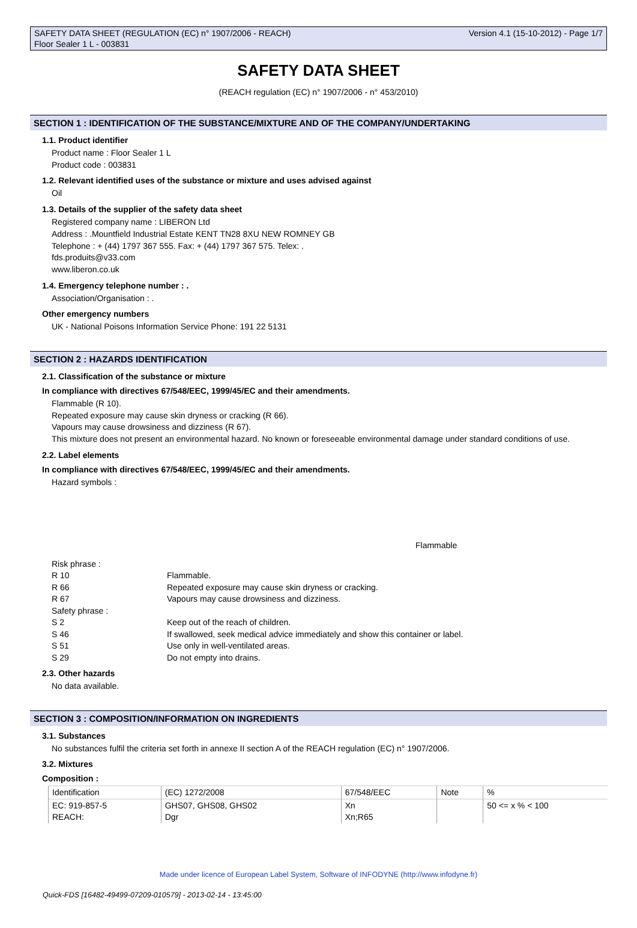SAFETY DATA SHEET (REGULATION (EC) n° 1907/2006 - REACH) Version 4.1 (15-10-2012) - Page 1/7
Floor Sealer 1 L - 003831
SAFETY DATA SHEET
(REACH regulation (EC) n° 1907/2006 - n° 453/2010)
SECTION 1 : IDENTIFICATION OF THE SUBSTANCE/MIXTURE AND OF THE COMPANY/UNDERTAKING
1.1. Product identifier
Product name : Floor Sealer 1 L
Product code : 003831
1.2. Relevant identified uses of the substance or mixture and uses advised against
Oil
1.3. Details of the supplier of the safety data sheet
Registered company name : LIBERON Ltd
Address : .Mountfield Industrial Estate KENT TN28 8XU NEW ROMNEY GB
Telephone : + (44) 1797 367 555. Fax: + (44) 1797 367 575. Telex: .
fds.produits@v33.com
www.liberon.co.uk
1.4. Emergency telephone number : .
Association/Organisation : .
Other emergency numbers
UK - National Poisons Information Service Phone: 191 22 5131
SECTION 2 : HAZARDS IDENTIFICATION
2.1. Classification of the substance or mixture
In compliance with directives 67/548/EEC, 1999/45/EC and their amendments.
Flammable (R 10).
Repeated exposure may cause skin dryness or cracking (R 66).
Vapours may cause drowsiness and dizziness (R 67).
This mixture does not present an environmental hazard. No known or foreseeable environmental damage under standard conditions of use.
2.2. Label elements
In compliance with directives 67/548/EEC, 1999/45/EC and their amendments.
Hazard symbols :
Flammable
| Risk phrase : | |
| R 10 | Flammable. |
| R 66 | Repeated exposure may cause skin dryness or cracking. |
| R 67 | Vapours may cause drowsiness and dizziness. |
| Safety phrase : | |
| S 2 | Keep out of the reach of children. |
| S 46 | If swallowed, seek medical advice immediately and show this container or label. |
| S 51 | Use only in well-ventilated areas. |
| S 29 | Do not empty into drains. |
2.3. Other hazards
No data available.
SECTION 3 : COMPOSITION/INFORMATION ON INGREDIENTS
3.1. Substances
No substances fulfil the criteria set forth in annexe II section A of the REACH regulation (EC) n° 1907/2006.
3.2. Mixtures
Composition :
| Identification | (EC) 1272/2008 | 67/548/EEC | Note | % |
| EC: 919-857-5 REACH: | GHS07, GHS08, GHS02 Dgr | Xn Xn;R65 | | 50 <= x % < 100 |
Made under licence of European Label System, Software of INFODYNE (http://www.infodyne.fr)
Quick-FDS [16482-49499-07209-010579] - 2013-02-14 - 13:45:00